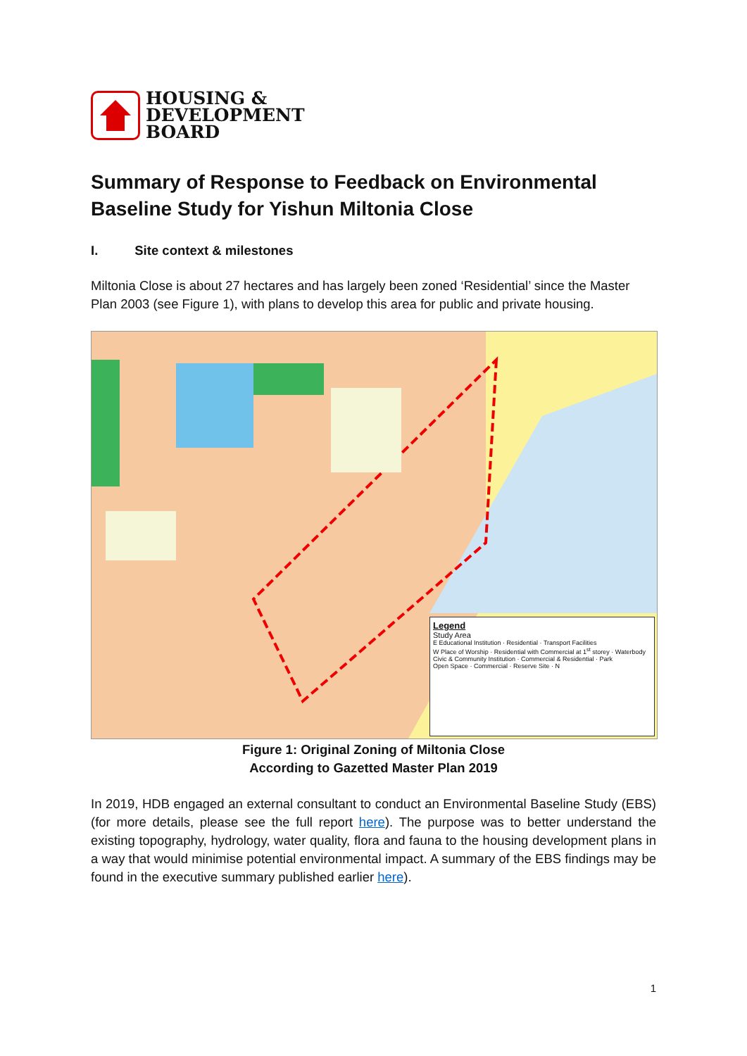HOUSING &
DEVELOPMENT
BOARD
Summary of Response to Feedback on Environmental Baseline Study for Yishun Miltonia Close
I. Site context & milestones
Miltonia Close is about 27 hectares and has largely been zoned ‘Residential’ since the Master Plan 2003 (see Figure 1), with plans to develop this area for public and private housing.
Legend
Study Area
E Educational Institution · Residential · Transport Facilities
W Place of Worship · Residential with Commercial at 1<sup>st</sup> storey · Waterbody
Civic & Community Institution · Commercial & Residential · Park
Open Space · Commercial · Reserve Site · N
Figure 1: Original Zoning of Miltonia Close
According to Gazetted Master Plan 2019
In 2019, HDB engaged an external consultant to conduct an Environmental Baseline Study (EBS) (for more details, please see the full report here). The purpose was to better understand the existing topography, hydrology, water quality, flora and fauna to the housing development plans in a way that would minimise potential environmental impact. A summary of the EBS findings may be found in the executive summary published earlier here).
1